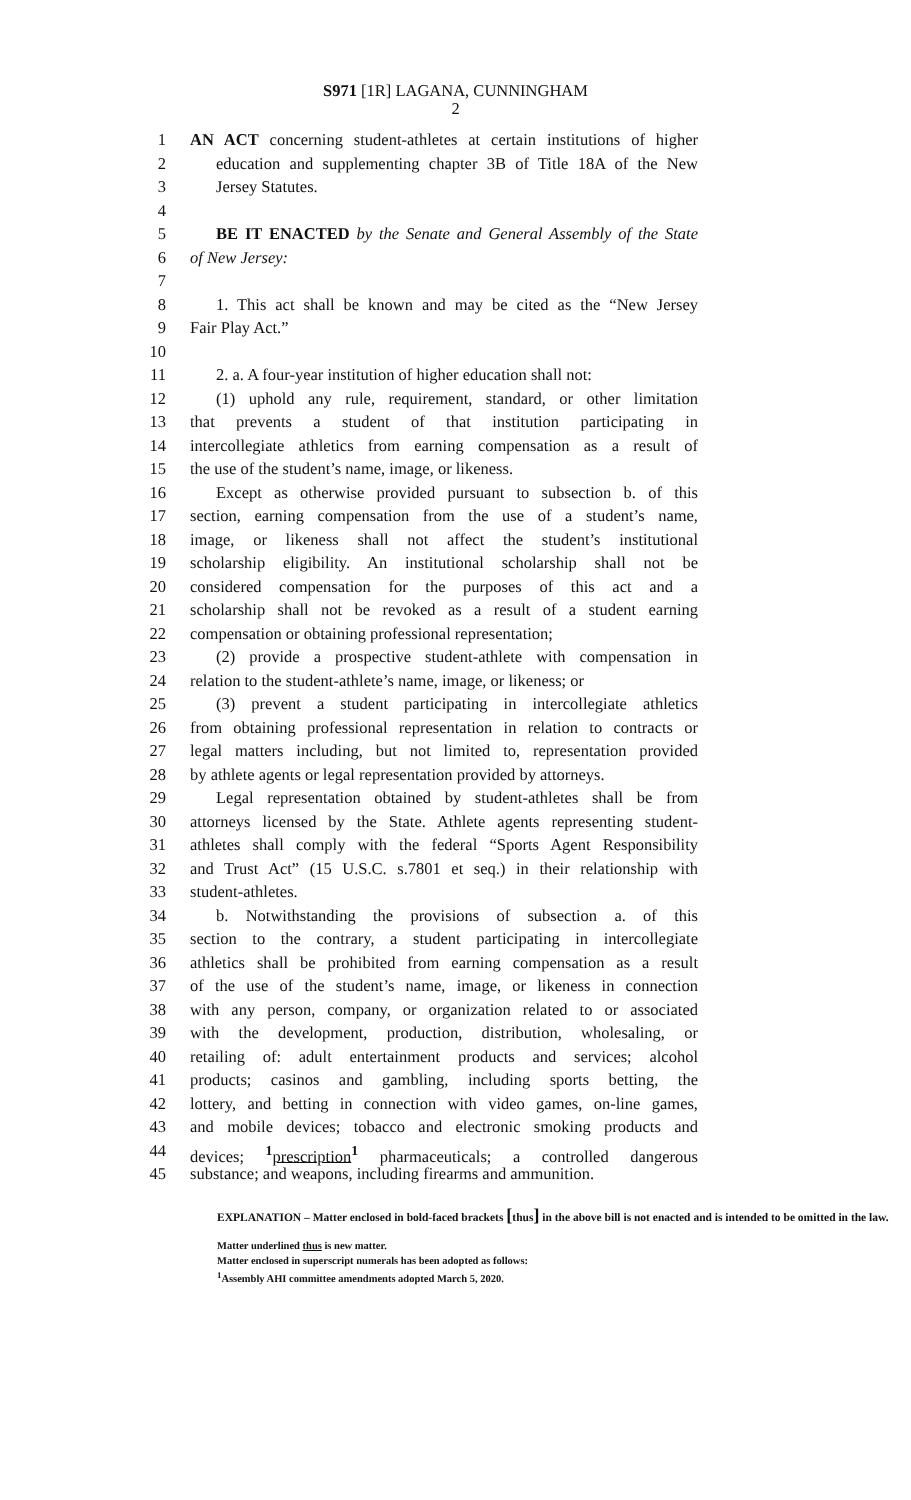S971 [1R] LAGANA, CUNNINGHAM
2
1 AN ACT concerning student-athletes at certain institutions of higher
2 education and supplementing chapter 3B of Title 18A of the New
3 Jersey Statutes.
4
5 BE IT ENACTED by the Senate and General Assembly of the State
6 of New Jersey:
7
8 1. This act shall be known and may be cited as the “New Jersey
9 Fair Play Act.”
10
11 2. a. A four-year institution of higher education shall not:
12 (1) uphold any rule, requirement, standard, or other limitation
13 that prevents a student of that institution participating in
14 intercollegiate athletics from earning compensation as a result of
15 the use of the student’s name, image, or likeness.
16 Except as otherwise provided pursuant to subsection b. of this
17 section, earning compensation from the use of a student’s name,
18 image, or likeness shall not affect the student’s institutional
19 scholarship eligibility. An institutional scholarship shall not be
20 considered compensation for the purposes of this act and a
21 scholarship shall not be revoked as a result of a student earning
22 compensation or obtaining professional representation;
23 (2) provide a prospective student-athlete with compensation in
24 relation to the student-athlete’s name, image, or likeness; or
25 (3) prevent a student participating in intercollegiate athletics
26 from obtaining professional representation in relation to contracts or
27 legal matters including, but not limited to, representation provided
28 by athlete agents or legal representation provided by attorneys.
29 Legal representation obtained by student-athletes shall be from
30 attorneys licensed by the State. Athlete agents representing student-
31 athletes shall comply with the federal “Sports Agent Responsibility
32 and Trust Act” (15 U.S.C. s.7801 et seq.) in their relationship with
33 student-athletes.
34 b. Notwithstanding the provisions of subsection a. of this
35 section to the contrary, a student participating in intercollegiate
36 athletics shall be prohibited from earning compensation as a result
37 of the use of the student’s name, image, or likeness in connection
38 with any person, company, or organization related to or associated
39 with the development, production, distribution, wholesaling, or
40 retailing of: adult entertainment products and services; alcohol
41 products; casinos and gambling, including sports betting, the
42 lottery, and betting in connection with video games, on-line games,
43 and mobile devices; tobacco and electronic smoking products and
44 devices; <sup>1</sup>prescription<sup>1</sup> pharmaceuticals; a controlled dangerous
45 substance; and weapons, including firearms and ammunition.
EXPLANATION – Matter enclosed in bold-faced brackets [thus] in the above bill is not enacted and is intended to be omitted in the law.
Matter underlined thus is new matter.
Matter enclosed in superscript numerals has been adopted as follows:
<sup>1</sup> Assembly AHI committee amendments adopted March 5, 2020.